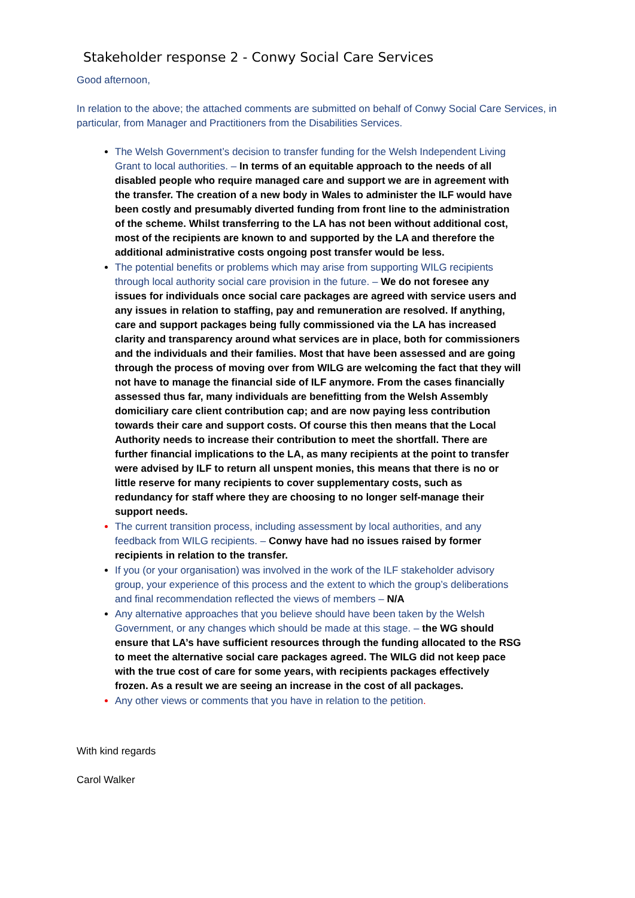Stakeholder response 2 - Conwy Social Care Services
Good afternoon,
In relation to the above; the attached comments are submitted on behalf of Conwy Social Care Services, in particular, from Manager and Practitioners from the Disabilities Services.
The Welsh Government’s decision to transfer funding for the Welsh Independent Living Grant to local authorities. – In terms of an equitable approach to the needs of all disabled people who require managed care and support we are in agreement with the transfer. The creation of a new body in Wales to administer the ILF would have been costly and presumably diverted funding from front line to the administration of the scheme. Whilst transferring to the LA has not been without additional cost, most of the recipients are known to and supported by the LA and therefore the additional administrative costs ongoing post transfer would be less.
The potential benefits or problems which may arise from supporting WILG recipients through local authority social care provision in the future. – We do not foresee any issues for individuals once social care packages are agreed with service users and any issues in relation to staffing, pay and remuneration are resolved. If anything, care and support packages being fully commissioned via the LA has increased clarity and transparency around what services are in place, both for commissioners and the individuals and their families. Most that have been assessed and are going through the process of moving over from WILG are welcoming the fact that they will not have to manage the financial side of ILF anymore. From the cases financially assessed thus far, many individuals are benefitting from the Welsh Assembly domiciliary care client contribution cap; and are now paying less contribution towards their care and support costs. Of course this then means that the Local Authority needs to increase their contribution to meet the shortfall. There are further financial implications to the LA, as many recipients at the point to transfer were advised by ILF to return all unspent monies, this means that there is no or little reserve for many recipients to cover supplementary costs, such as redundancy for staff where they are choosing to no longer self-manage their support needs.
The current transition process, including assessment by local authorities, and any feedback from WILG recipients. – Conwy have had no issues raised by former recipients in relation to the transfer.
If you (or your organisation) was involved in the work of the ILF stakeholder advisory group, your experience of this process and the extent to which the group’s deliberations and final recommendation reflected the views of members – N/A
Any alternative approaches that you believe should have been taken by the Welsh Government, or any changes which should be made at this stage. – the WG should ensure that LA’s have sufficient resources through the funding allocated to the RSG to meet the alternative social care packages agreed. The WILG did not keep pace with the true cost of care for some years, with recipients packages effectively frozen. As a result we are seeing an increase in the cost of all packages.
Any other views or comments that you have in relation to the petition.
With kind regards
Carol Walker